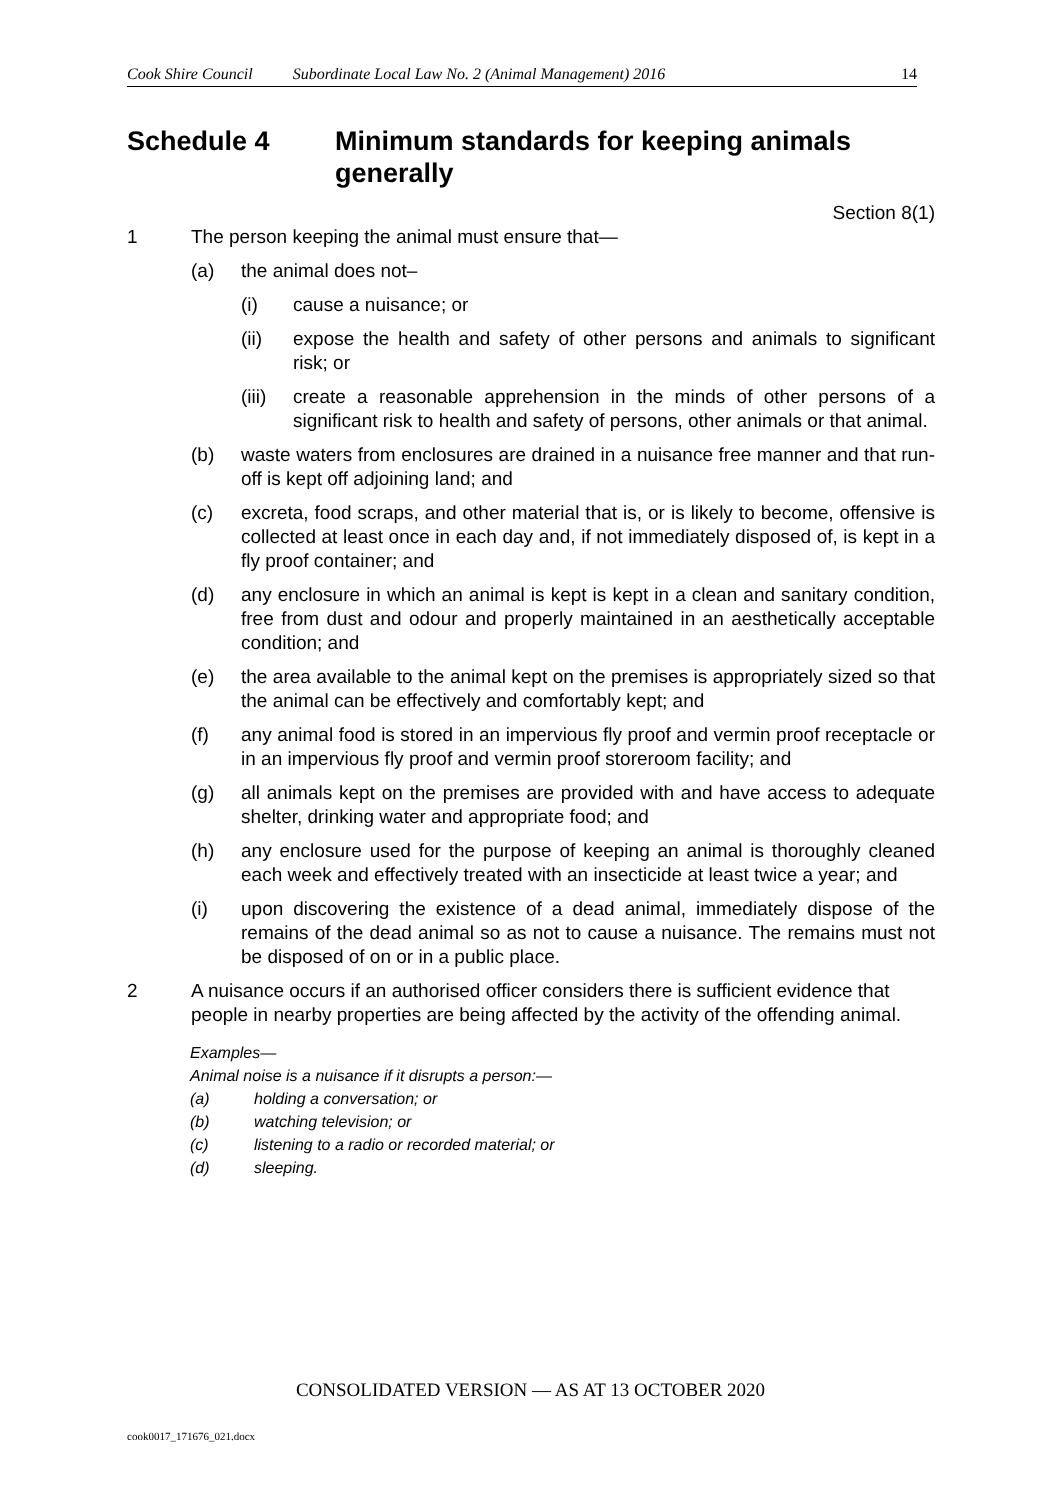Cook Shire Council Subordinate Local Law No. 2 (Animal Management) 2016 14
Schedule 4 Minimum standards for keeping animals generally
Section 8(1)
1 The person keeping the animal must ensure that—
(a) the animal does not–
(i) cause a nuisance; or
(ii) expose the health and safety of other persons and animals to significant risk; or
(iii) create a reasonable apprehension in the minds of other persons of a significant risk to health and safety of persons, other animals or that animal.
(b) waste waters from enclosures are drained in a nuisance free manner and that run-off is kept off adjoining land; and
(c) excreta, food scraps, and other material that is, or is likely to become, offensive is collected at least once in each day and, if not immediately disposed of, is kept in a fly proof container; and
(d) any enclosure in which an animal is kept is kept in a clean and sanitary condition, free from dust and odour and properly maintained in an aesthetically acceptable condition; and
(e) the area available to the animal kept on the premises is appropriately sized so that the animal can be effectively and comfortably kept; and
(f) any animal food is stored in an impervious fly proof and vermin proof receptacle or in an impervious fly proof and vermin proof storeroom facility; and
(g) all animals kept on the premises are provided with and have access to adequate shelter, drinking water and appropriate food; and
(h) any enclosure used for the purpose of keeping an animal is thoroughly cleaned each week and effectively treated with an insecticide at least twice a year; and
(i) upon discovering the existence of a dead animal, immediately dispose of the remains of the dead animal so as not to cause a nuisance. The remains must not be disposed of on or in a public place.
2 A nuisance occurs if an authorised officer considers there is sufficient evidence that people in nearby properties are being affected by the activity of the offending animal.
Examples—
Animal noise is a nuisance if it disrupts a person:—
(a) holding a conversation; or
(b) watching television; or
(c) listening to a radio or recorded material; or
(d) sleeping.
CONSOLIDATED VERSION — AS AT 13 OCTOBER 2020
cook0017_171676_021.docx